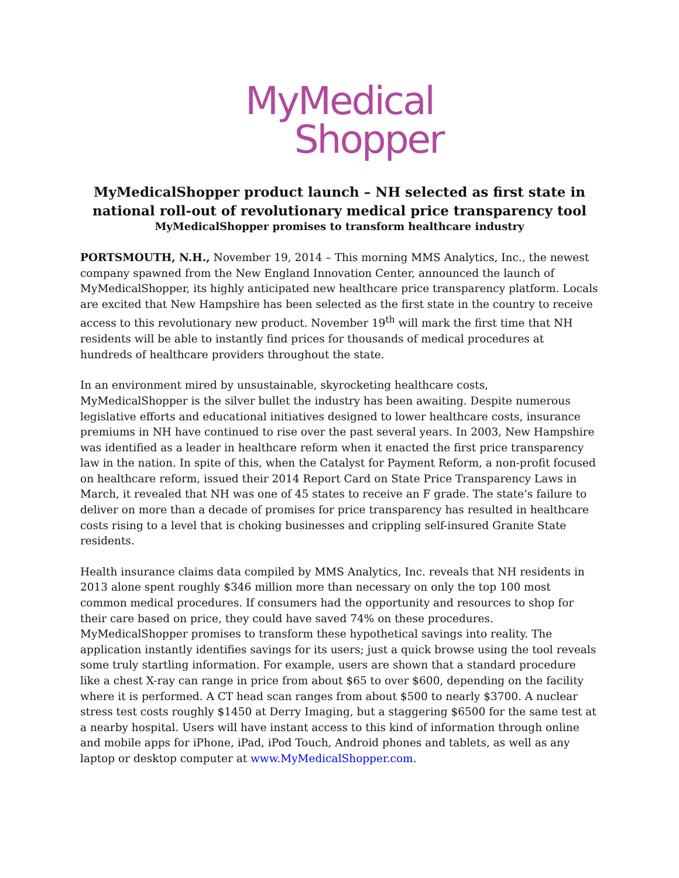MyMedical
Shopper
MyMedicalShopper product launch – NH selected as first state in
national roll-out of revolutionary medical price transparency tool
MyMedicalShopper promises to transform healthcare industry
PORTSMOUTH, N.H., November 19, 2014 – This morning MMS Analytics, Inc., the newest company spawned from the New England Innovation Center, announced the launch of MyMedicalShopper, its highly anticipated new healthcare price transparency platform. Locals are excited that New Hampshire has been selected as the first state in the country to receive access to this revolutionary new product. November 19<sup>th</sup> will mark the first time that NH residents will be able to instantly find prices for thousands of medical procedures at hundreds of healthcare providers throughout the state.
In an environment mired by unsustainable, skyrocketing healthcare costs, MyMedicalShopper is the silver bullet the industry has been awaiting. Despite numerous legislative efforts and educational initiatives designed to lower healthcare costs, insurance premiums in NH have continued to rise over the past several years. In 2003, New Hampshire was identified as a leader in healthcare reform when it enacted the first price transparency law in the nation. In spite of this, when the Catalyst for Payment Reform, a non-profit focused on healthcare reform, issued their 2014 Report Card on State Price Transparency Laws in March, it revealed that NH was one of 45 states to receive an F grade. The state’s failure to deliver on more than a decade of promises for price transparency has resulted in healthcare costs rising to a level that is choking businesses and crippling self-insured Granite State residents.
Health insurance claims data compiled by MMS Analytics, Inc. reveals that NH residents in 2013 alone spent roughly $346 million more than necessary on only the top 100 most common medical procedures. If consumers had the opportunity and resources to shop for their care based on price, they could have saved 74% on these procedures. MyMedicalShopper promises to transform these hypothetical savings into reality. The application instantly identifies savings for its users; just a quick browse using the tool reveals some truly startling information. For example, users are shown that a standard procedure like a chest X-ray can range in price from about $65 to over $600, depending on the facility where it is performed. A CT head scan ranges from about $500 to nearly $3700. A nuclear stress test costs roughly $1450 at Derry Imaging, but a staggering $6500 for the same test at a nearby hospital. Users will have instant access to this kind of information through online and mobile apps for iPhone, iPad, iPod Touch, Android phones and tablets, as well as any laptop or desktop computer at www.MyMedicalShopper.com.